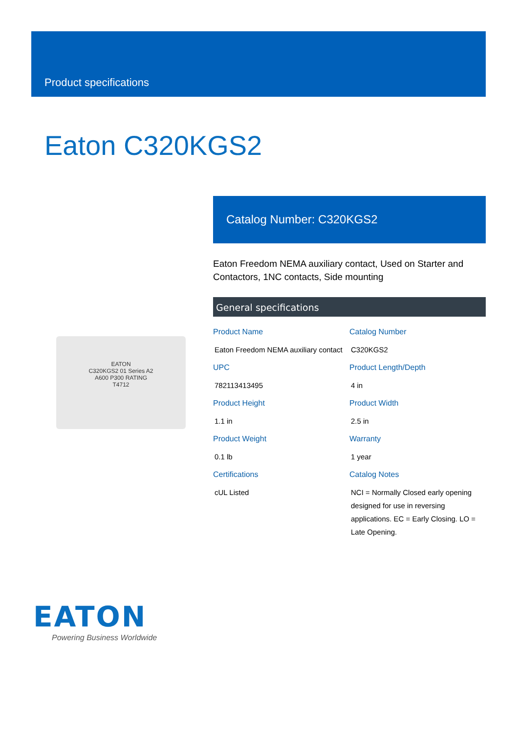Product specifications
Eaton C320KGS2
EATON
C320KGS2 01 Series A2
A600 P300 RATING
T4712
Catalog Number: C320KGS2
Eaton Freedom NEMA auxiliary contact, Used on Starter and Contactors, 1NC contacts, Side mounting
General specifications
| Product Name Eaton Freedom NEMA auxiliary contact | Catalog Number C320KGS2 |
| UPC 782113413495 | Product Length/Depth 4 in |
| Product Height 1.1 in | Product Width 2.5 in |
| Product Weight 0.1 lb | Warranty 1 year |
| Certifications cUL Listed | Catalog Notes NCI = Normally Closed early opening designed for use in reversing applications. EC = Early Closing. LO = Late Opening. |
EATON
Powering Business Worldwide